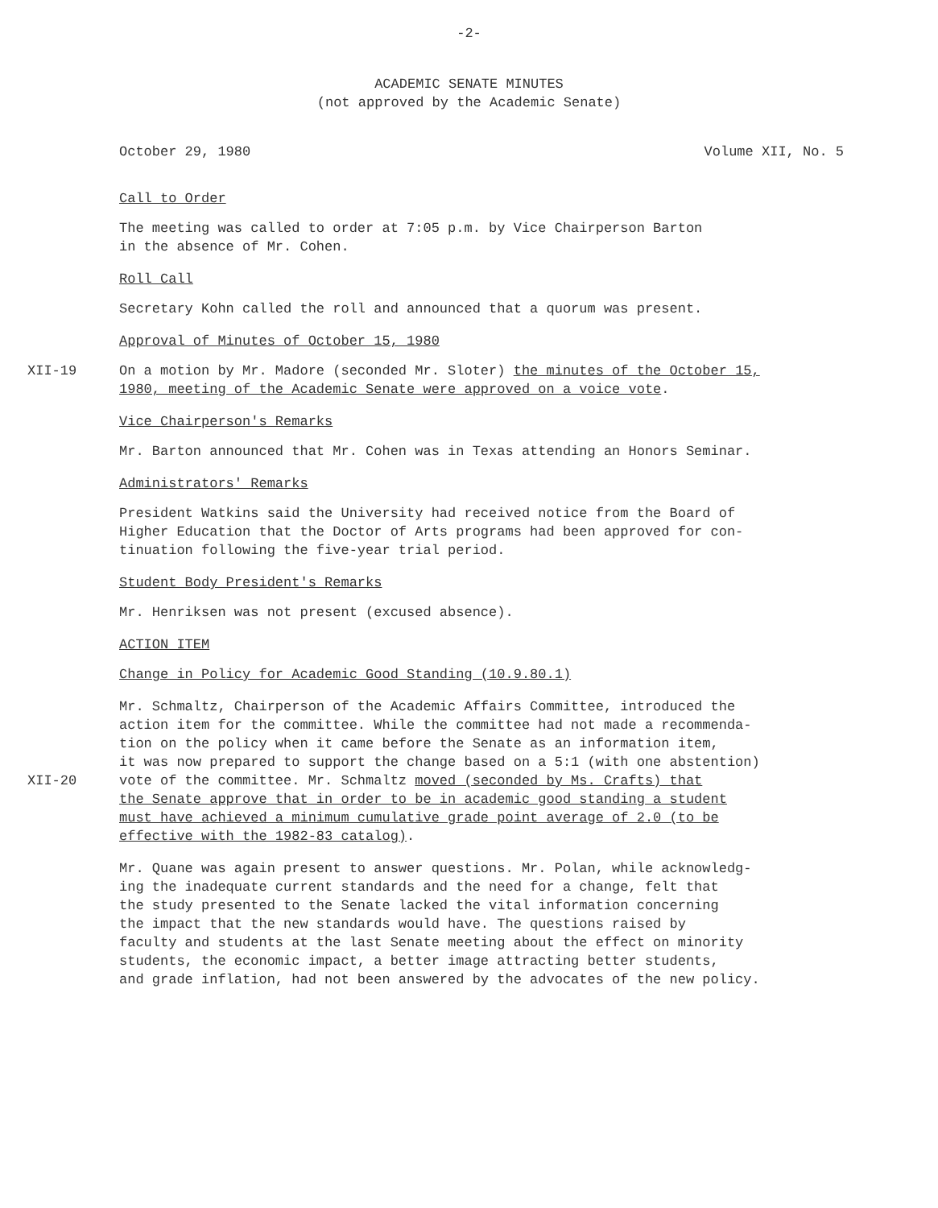-2-
ACADEMIC SENATE MINUTES
(not approved by the Academic Senate)
October 29, 1980 Volume XII, No. 5
Call to Order
The meeting was called to order at 7:05 p.m. by Vice Chairperson Barton
in the absence of Mr. Cohen.
Roll Call
Secretary Kohn called the roll and announced that a quorum was present.
Approval of Minutes of October 15, 1980
XII-19 On a motion by Mr. Madore (seconded Mr. Sloter) the minutes of the October 15,
1980, meeting of the Academic Senate were approved on a voice vote.
Vice Chairperson's Remarks
Mr. Barton announced that Mr. Cohen was in Texas attending an Honors Seminar.
Administrators' Remarks
President Watkins said the University had received notice from the Board of
Higher Education that the Doctor of Arts programs had been approved for con-
tinuation following the five-year trial period.
Student Body President's Remarks
Mr. Henriksen was not present (excused absence).
ACTION ITEM
Change in Policy for Academic Good Standing (10.9.80.1)
XII-20 Mr. Schmaltz, Chairperson of the Academic Affairs Committee, introduced the
action item for the committee. While the committee had not made a recommenda-
tion on the policy when it came before the Senate as an information item,
it was now prepared to support the change based on a 5:1 (with one abstention)
vote of the committee. Mr. Schmaltz moved (seconded by Ms. Crafts) that
the Senate approve that in order to be in academic good standing a student
must have achieved a minimum cumulative grade point average of 2.0 (to be
effective with the 1982-83 catalog).
Mr. Quane was again present to answer questions. Mr. Polan, while acknowledg-
ing the inadequate current standards and the need for a change, felt that
the study presented to the Senate lacked the vital information concerning
the impact that the new standards would have. The questions raised by
faculty and students at the last Senate meeting about the effect on minority
students, the economic impact, a better image attracting better students,
and grade inflation, had not been answered by the advocates of the new policy.